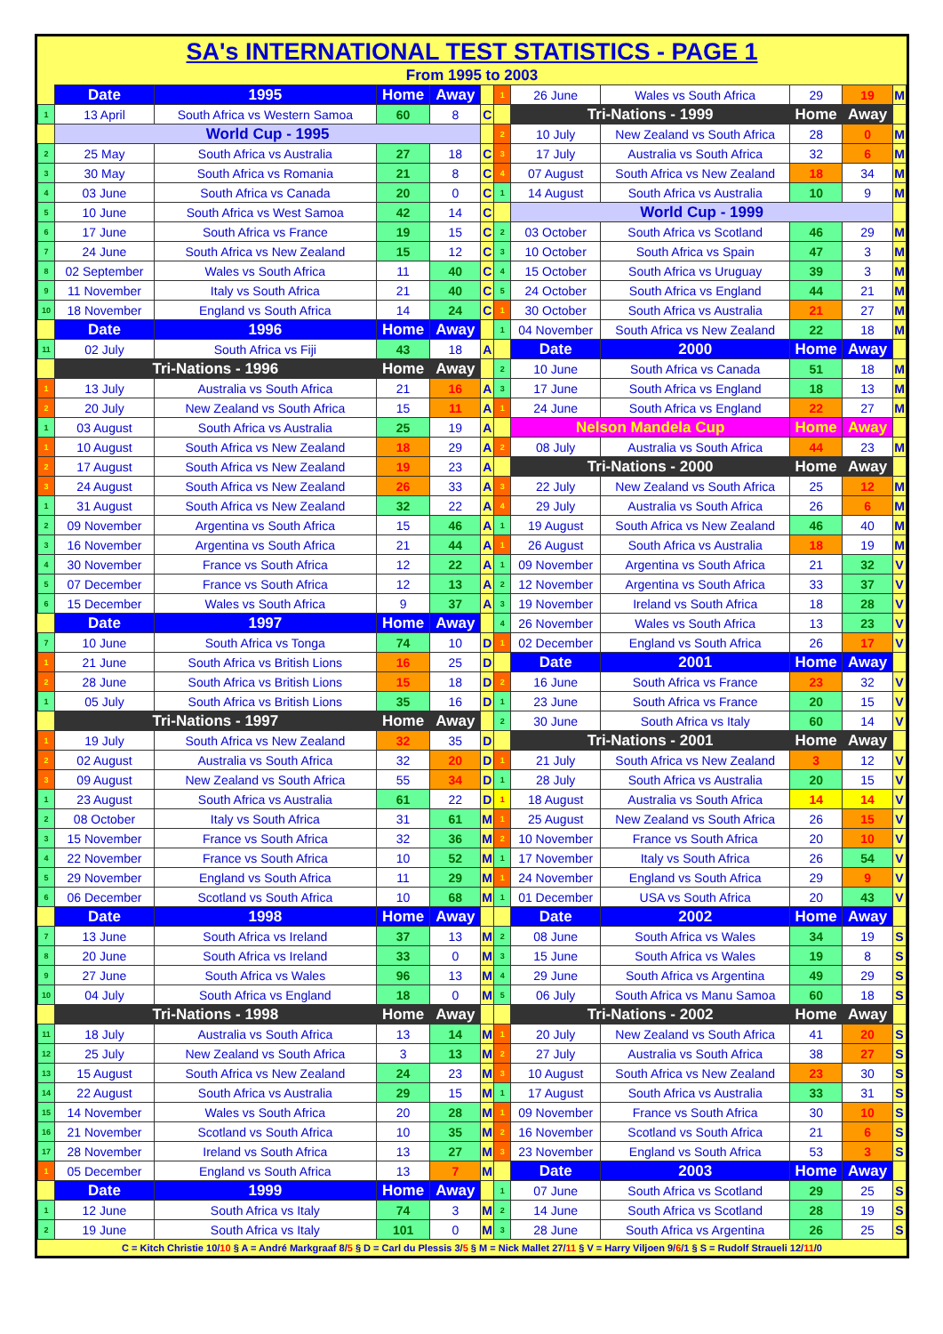SA's INTERNATIONAL TEST STATISTICS - PAGE 1
From 1995 to 2003
| | Date | 1995 | Home | Away | | 1 | 26 June | Wales vs South Africa | 29 | 19 | M |
| 1 | 13 April | South Africa vs Western Samoa | 60 | 8 | C | | Tri-Nations - 1999 | | Home | Away | |
| | World Cup - 1995 | | | | | 2 | 10 July | New Zealand vs South Africa | 28 | 0 | M |
| 2 | 25 May | South Africa vs Australia | 27 | 18 | C | 3 | 17 July | Australia vs South Africa | 32 | 6 | M |
| 3 | 30 May | South Africa vs Romania | 21 | 8 | C | 4 | 07 August | South Africa vs New Zealand | 18 | 34 | M |
| 4 | 03 June | South Africa vs Canada | 20 | 0 | C | 1 | 14 August | South Africa vs Australia | 10 | 9 | M |
| 5 | 10 June | South Africa vs West Samoa | 42 | 14 | C | | World Cup - 1999 | | | | |
| 6 | 17 June | South Africa vs France | 19 | 15 | C | 2 | 03 October | South Africa vs Scotland | 46 | 29 | M |
| 7 | 24 June | South Africa vs New Zealand | 15 | 12 | C | 3 | 10 October | South Africa vs Spain | 47 | 3 | M |
| 8 | 02 September | Wales vs South Africa | 11 | 40 | C | 4 | 15 October | South Africa vs Uruguay | 39 | 3 | M |
| 9 | 11 November | Italy vs South Africa | 21 | 40 | C | 5 | 24 October | South Africa vs England | 44 | 21 | M |
| 10 | 18 November | England vs South Africa | 14 | 24 | C | 1 | 30 October | South Africa vs Australia | 21 | 27 | M |
| | Date | 1996 | Home | Away | | 1 | 04 November | South Africa vs New Zealand | 22 | 18 | M |
| 11 | 02 July | South Africa vs Fiji | 43 | 18 | A | | Date | 2000 | Home | Away | |
| | Tri-Nations - 1996 | | Home | Away | | 2 | 10 June | South Africa vs Canada | 51 | 18 | M |
| 1 | 13 July | Australia vs South Africa | 21 | 16 | A | 3 | 17 June | South Africa vs England | 18 | 13 | M |
| 2 | 20 July | New Zealand vs South Africa | 15 | 11 | A | 1 | 24 June | South Africa vs England | 22 | 27 | M |
| 1 | 03 August | South Africa vs Australia | 25 | 19 | A | | Nelson Mandela Cup | | Home | Away | |
| 1 | 10 August | South Africa vs New Zealand | 18 | 29 | A | 2 | 08 July | Australia vs South Africa | 44 | 23 | M |
| 2 | 17 August | South Africa vs New Zealand | 19 | 23 | A | | Tri-Nations - 2000 | | Home | Away | |
| 3 | 24 August | South Africa vs New Zealand | 26 | 33 | A | 3 | 22 July | New Zealand vs South Africa | 25 | 12 | M |
| 1 | 31 August | South Africa vs New Zealand | 32 | 22 | A | 4 | 29 July | Australia vs South Africa | 26 | 6 | M |
| 2 | 09 November | Argentina vs South Africa | 15 | 46 | A | 1 | 19 August | South Africa vs New Zealand | 46 | 40 | M |
| 3 | 16 November | Argentina vs South Africa | 21 | 44 | A | 1 | 26 August | South Africa vs Australia | 18 | 19 | M |
| 4 | 30 November | France vs South Africa | 12 | 22 | A | 1 | 09 November | Argentina vs South Africa | 21 | 32 | V |
| 5 | 07 December | France vs South Africa | 12 | 13 | A | 2 | 12 November | Argentina vs South Africa | 33 | 37 | V |
| 6 | 15 December | Wales vs South Africa | 9 | 37 | A | 3 | 19 November | Ireland vs South Africa | 18 | 28 | V |
| | Date | 1997 | Home | Away | | 4 | 26 November | Wales vs South Africa | 13 | 23 | V |
| 7 | 10 June | South Africa vs Tonga | 74 | 10 | D | 1 | 02 December | England vs South Africa | 26 | 17 | V |
| 1 | 21 June | South Africa vs British Lions | 16 | 25 | D | | Date | 2001 | Home | Away | |
| 2 | 28 June | South Africa vs British Lions | 15 | 18 | D | 2 | 16 June | South Africa vs France | 23 | 32 | V |
| 1 | 05 July | South Africa vs British Lions | 35 | 16 | D | 1 | 23 June | South Africa vs France | 20 | 15 | V |
| | Tri-Nations - 1997 | | Home | Away | | 2 | 30 June | South Africa vs Italy | 60 | 14 | V |
| 1 | 19 July | South Africa vs New Zealand | 32 | 35 | D | | Tri-Nations - 2001 | | Home | Away | |
| 2 | 02 August | Australia vs South Africa | 32 | 20 | D | 1 | 21 July | South Africa vs New Zealand | 3 | 12 | V |
| 3 | 09 August | New Zealand vs South Africa | 55 | 34 | D | 1 | 28 July | South Africa vs Australia | 20 | 15 | V |
| 1 | 23 August | South Africa vs Australia | 61 | 22 | D | 1 | 18 August | Australia vs South Africa | 14 | 14 | V |
| 2 | 08 October | Italy vs South Africa | 31 | 61 | M | 1 | 25 August | New Zealand vs South Africa | 26 | 15 | V |
| 3 | 15 November | France vs South Africa | 32 | 36 | M | 2 | 10 November | France vs South Africa | 20 | 10 | V |
| 4 | 22 November | France vs South Africa | 10 | 52 | M | 1 | 17 November | Italy vs South Africa | 26 | 54 | V |
| 5 | 29 November | England vs South Africa | 11 | 29 | M | 1 | 24 November | England vs South Africa | 29 | 9 | V |
| 6 | 06 December | Scotland vs South Africa | 10 | 68 | M | 1 | 01 December | USA vs South Africa | 20 | 43 | V |
| | Date | 1998 | Home | Away | | | Date | 2002 | Home | Away | |
| 7 | 13 June | South Africa vs Ireland | 37 | 13 | M | 2 | 08 June | South Africa vs Wales | 34 | 19 | S |
| 8 | 20 June | South Africa vs Ireland | 33 | 0 | M | 3 | 15 June | South Africa vs Wales | 19 | 8 | S |
| 9 | 27 June | South Africa vs Wales | 96 | 13 | M | 4 | 29 June | South Africa vs Argentina | 49 | 29 | S |
| 10 | 04 July | South Africa vs England | 18 | 0 | M | 5 | 06 July | South Africa vs Manu Samoa | 60 | 18 | S |
| | Tri-Nations - 1998 | | Home | Away | | | Tri-Nations - 2002 | | Home | Away | |
| 11 | 18 July | Australia vs South Africa | 13 | 14 | M | 1 | 20 July | New Zealand vs South Africa | 41 | 20 | S |
| 12 | 25 July | New Zealand vs South Africa | 3 | 13 | M | 2 | 27 July | Australia vs South Africa | 38 | 27 | S |
| 13 | 15 August | South Africa vs New Zealand | 24 | 23 | M | 3 | 10 August | South Africa vs New Zealand | 23 | 30 | S |
| 14 | 22 August | South Africa vs Australia | 29 | 15 | M | 1 | 17 August | South Africa vs Australia | 33 | 31 | S |
| 15 | 14 November | Wales vs South Africa | 20 | 28 | M | 1 | 09 November | France vs South Africa | 30 | 10 | S |
| 16 | 21 November | Scotland vs South Africa | 10 | 35 | M | 2 | 16 November | Scotland vs South Africa | 21 | 6 | S |
| 17 | 28 November | Ireland vs South Africa | 13 | 27 | M | 3 | 23 November | England vs South Africa | 53 | 3 | S |
| 1 | 05 December | England vs South Africa | 13 | 7 | M | | Date | 2003 | Home | Away | |
| | Date | 1999 | Home | Away | | 1 | 07 June | South Africa vs Scotland | 29 | 25 | S |
| 1 | 12 June | South Africa vs Italy | 74 | 3 | M | 2 | 14 June | South Africa vs Scotland | 28 | 19 | S |
| 2 | 19 June | South Africa vs Italy | 101 | 0 | M | 3 | 28 June | South Africa vs Argentina | 26 | 25 | S |
C = Kitch Christie 10/10 § A = André Markgraaf 8/5 § D = Carl du Plessis 3/5 § M = Nick Mallet 27/11 § V = Harry Viljoen 9/6/1 § S = Rudolf Straueli 12/11/0